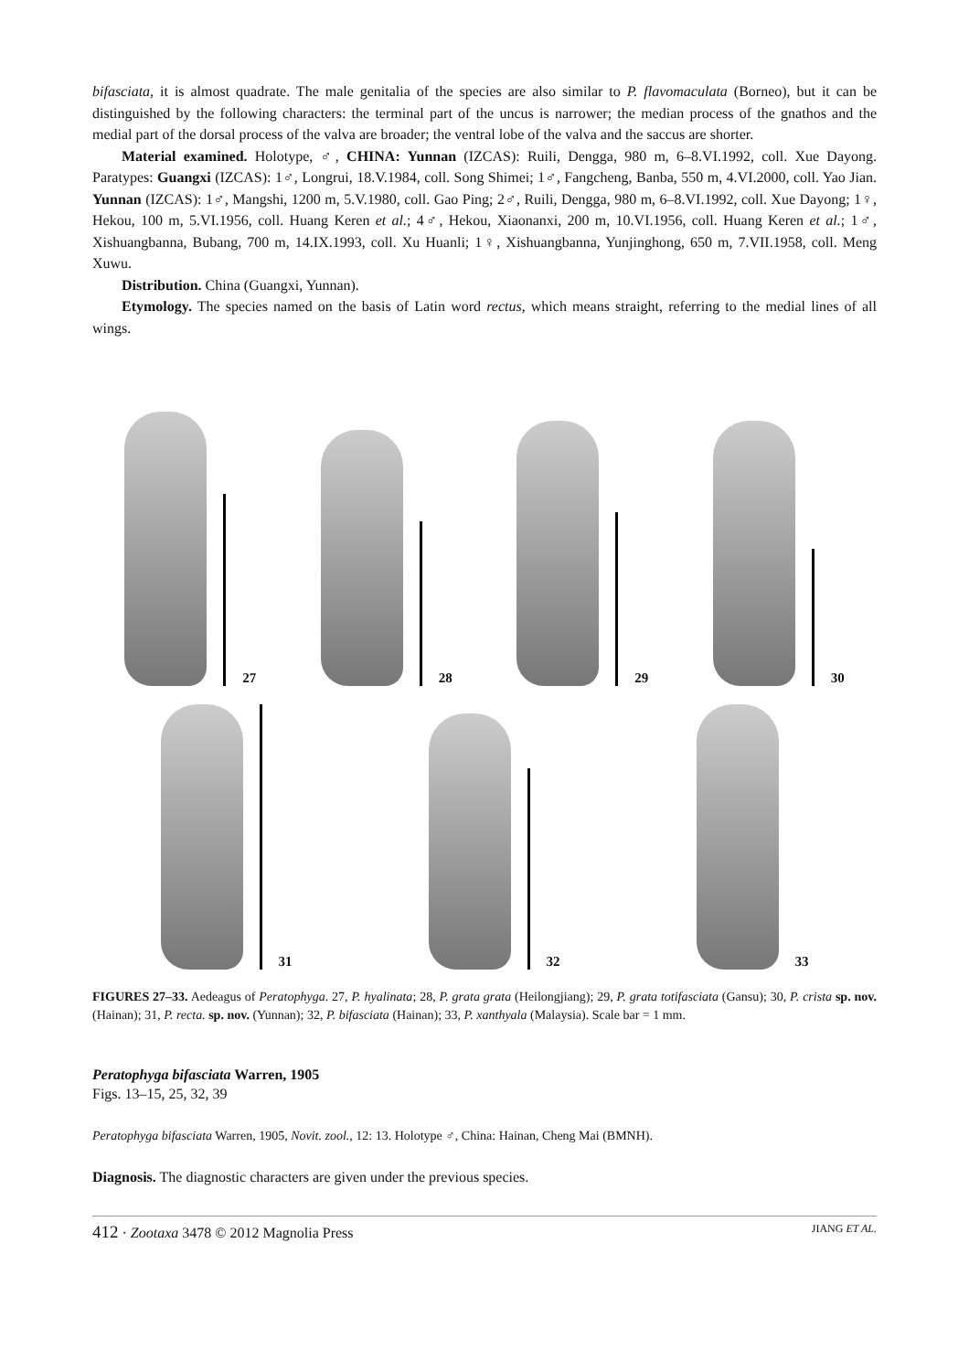bifasciata, it is almost quadrate. The male genitalia of the species are also similar to P. flavomaculata (Borneo), but it can be distinguished by the following characters: the terminal part of the uncus is narrower; the median process of the gnathos and the medial part of the dorsal process of the valva are broader; the ventral lobe of the valva and the saccus are shorter.
Material examined. Holotype, ♂, CHINA: Yunnan (IZCAS): Ruili, Dengga, 980 m, 6–8.VI.1992, coll. Xue Dayong. Paratypes: Guangxi (IZCAS): 1♂, Longrui, 18.V.1984, coll. Song Shimei; 1♂, Fangcheng, Banba, 550 m, 4.VI.2000, coll. Yao Jian. Yunnan (IZCAS): 1♂, Mangshi, 1200 m, 5.V.1980, coll. Gao Ping; 2♂, Ruili, Dengga, 980 m, 6–8.VI.1992, coll. Xue Dayong; 1♀, Hekou, 100 m, 5.VI.1956, coll. Huang Keren et al.; 4♂, Hekou, Xiaonanxi, 200 m, 10.VI.1956, coll. Huang Keren et al.; 1♂, Xishuangbanna, Bubang, 700 m, 14.IX.1993, coll. Xu Huanli; 1♀, Xishuangbanna, Yunjinghong, 650 m, 7.VII.1958, coll. Meng Xuwu.
Distribution. China (Guangxi, Yunnan).
Etymology. The species named on the basis of Latin word rectus, which means straight, referring to the medial lines of all wings.
27
28
29
30
31
32
33
FIGURES 27–33. Aedeagus of Peratophyga. 27, P. hyalinata; 28, P. grata grata (Heilongjiang); 29, P. grata totifasciata (Gansu); 30, P. crista sp. nov. (Hainan); 31, P. recta. sp. nov. (Yunnan); 32, P. bifasciata (Hainan); 33, P. xanthyala (Malaysia). Scale bar = 1 mm.
Peratophyga bifasciata Warren, 1905
Figs. 13–15, 25, 32, 39
Peratophyga bifasciata Warren, 1905, Novit. zool., 12: 13. Holotype ♂, China: Hainan, Cheng Mai (BMNH).
Diagnosis. The diagnostic characters are given under the previous species.
412 · Zootaxa 3478 © 2012 Magnolia Press JIANG ET AL.